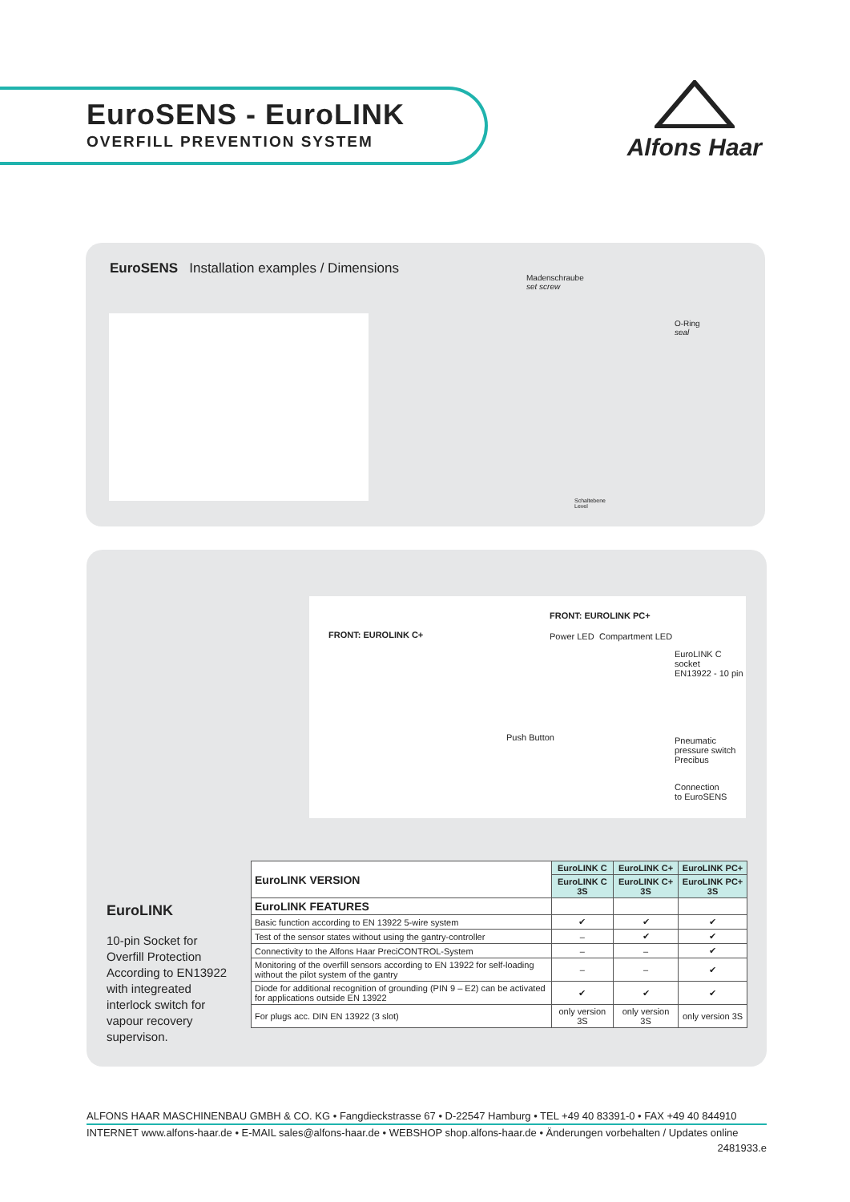EuroSENS - EuroLINK
OVERFILL PREVENTION SYSTEM
Alfons Haar
EuroSENS Installation examples / Dimensions
Madenschraube
set screw
O-Ring
seal
Schaltebene
Level
FRONT: EUROLINK PC+
FRONT: EUROLINK C+ Power LED Compartment LED
EuroLINK C socket
EN13922 - 10 pin
Push Button
Pneumatic
pressure switch
Precibus
Connection
to EuroSENS
EuroLINK
10-pin Socket for Overfill Protection According to EN13922 with integreated interlock switch for vapour recovery supervison.
| EuroLINK VERSION | EuroLINK C | EuroLINK C+ | EuroLINK PC+ |
| --- | --- | --- | --- |
| | EuroLINK C 3S | EuroLINK C+ 3S | EuroLINK PC+ 3S |
| EuroLINK FEATURES | | | |
| Basic function according to EN 13922 5-wire system | ✔ | ✔ | ✔ |
| Test of the sensor states without using the gantry-controller | – | ✔ | ✔ |
| Connectivity to the Alfons Haar PreciCONTROL-System | – | – | ✔ |
| Monitoring of the overfill sensors according to EN 13922 for self-loading without the pilot system of the gantry | – | – | ✔ |
| Diode for additional recognition of grounding (PIN 9 – E2) can be activated for applications outside EN 13922 | ✔ | ✔ | ✔ |
| For plugs acc. DIN EN 13922 (3 slot) | only version 3S | only version 3S | only version 3S |
ALFONS HAAR MASCHINENBAU GMBH & CO. KG • Fangdieckstrasse 67 • D-22547 Hamburg • TEL +49 40 83391-0 • FAX +49 40 844910
INTERNET www.alfons-haar.de • E-MAIL sales@alfons-haar.de • WEBSHOP shop.alfons-haar.de • Änderungen vorbehalten / Updates online
2481933.e